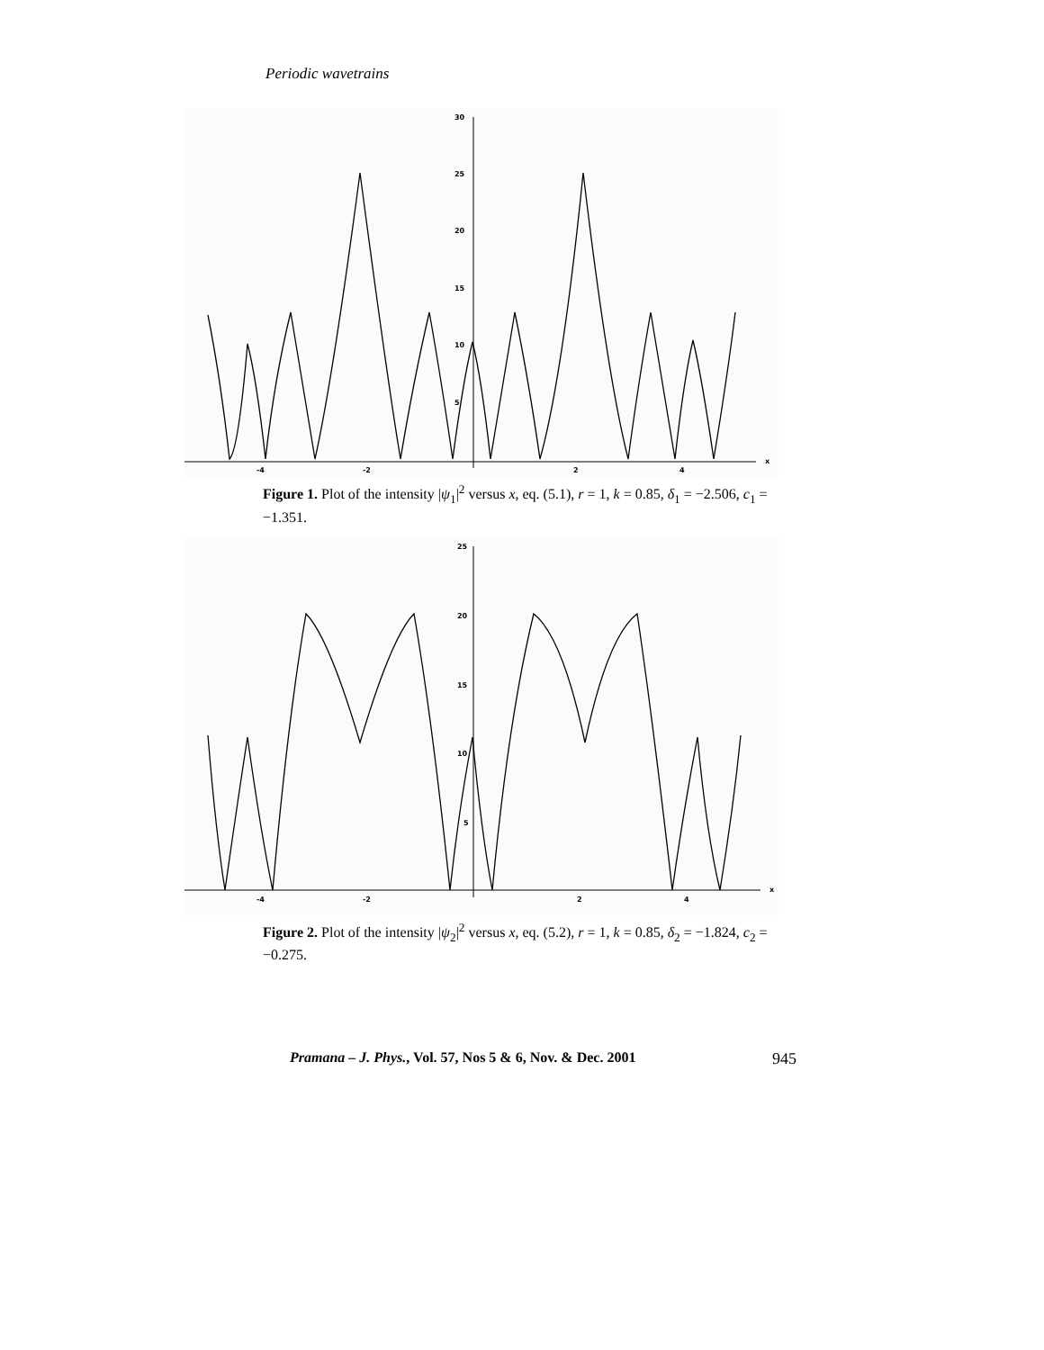Periodic wavetrains
30
25
20
15
10
5
-4
-2
2
4
x
Figure 1. Plot of the intensity |ψ<sub>1</sub>|<sup>2</sup> versus x, eq. (5.1), r = 1, k = 0.85, δ<sub>1</sub> = −2.506, c<sub>1</sub> = −1.351.
25
20
15
10
5
-4
-2
2
4
x
Figure 2. Plot of the intensity |ψ<sub>2</sub>|<sup>2</sup> versus x, eq. (5.2), r = 1, k = 0.85, δ<sub>2</sub> = −1.824, c<sub>2</sub> = −0.275.
Pramana – J. Phys., Vol. 57, Nos 5 & 6, Nov. & Dec. 2001 945